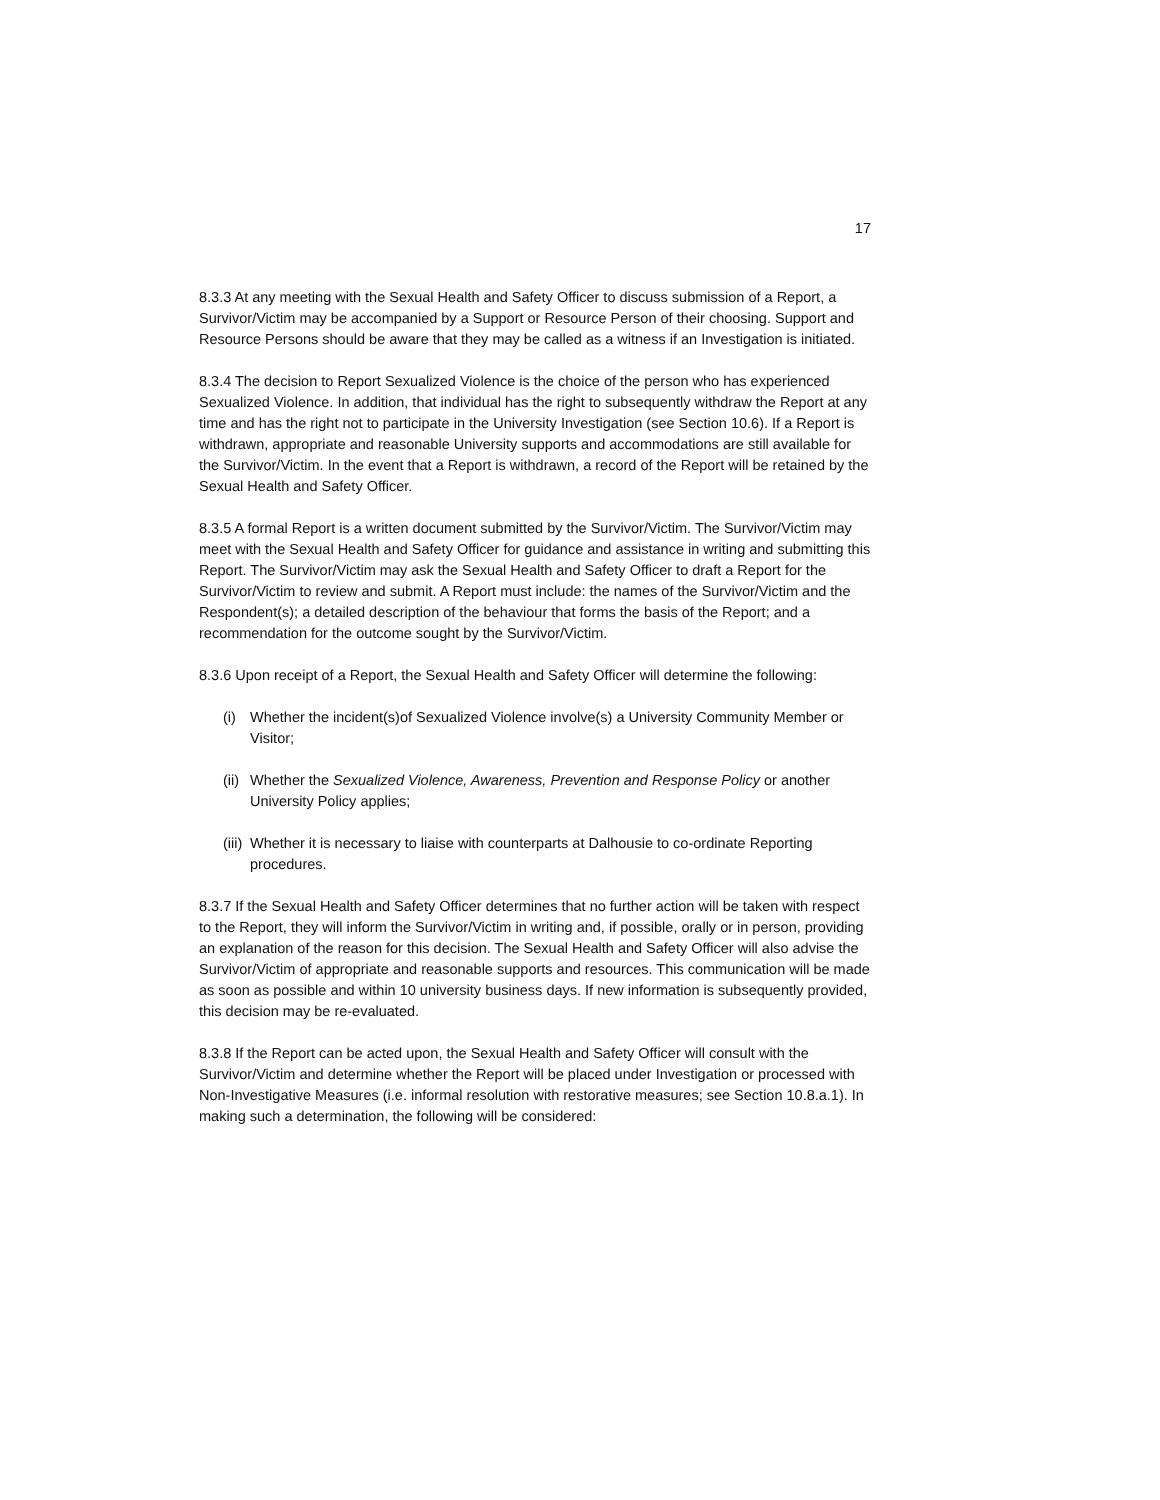17
8.3.3 At any meeting with the Sexual Health and Safety Officer to discuss submission of a Report, a Survivor/Victim may be accompanied by a Support or Resource Person of their choosing. Support and Resource Persons should be aware that they may be called as a witness if an Investigation is initiated.
8.3.4 The decision to Report Sexualized Violence is the choice of the person who has experienced Sexualized Violence. In addition, that individual has the right to subsequently withdraw the Report at any time and has the right not to participate in the University Investigation (see Section 10.6). If a Report is withdrawn, appropriate and reasonable University supports and accommodations are still available for the Survivor/Victim. In the event that a Report is withdrawn, a record of the Report will be retained by the Sexual Health and Safety Officer.
8.3.5 A formal Report is a written document submitted by the Survivor/Victim. The Survivor/Victim may meet with the Sexual Health and Safety Officer for guidance and assistance in writing and submitting this Report. The Survivor/Victim may ask the Sexual Health and Safety Officer to draft a Report for the Survivor/Victim to review and submit. A Report must include: the names of the Survivor/Victim and the Respondent(s); a detailed description of the behaviour that forms the basis of the Report; and a recommendation for the outcome sought by the Survivor/Victim.
8.3.6 Upon receipt of a Report, the Sexual Health and Safety Officer will determine the following:
(i) Whether the incident(s)of Sexualized Violence involve(s) a University Community Member or Visitor;
(ii) Whether the Sexualized Violence, Awareness, Prevention and Response Policy or another University Policy applies;
(iii) Whether it is necessary to liaise with counterparts at Dalhousie to co-ordinate Reporting procedures.
8.3.7 If the Sexual Health and Safety Officer determines that no further action will be taken with respect to the Report, they will inform the Survivor/Victim in writing and, if possible, orally or in person, providing an explanation of the reason for this decision. The Sexual Health and Safety Officer will also advise the Survivor/Victim of appropriate and reasonable supports and resources. This communication will be made as soon as possible and within 10 university business days. If new information is subsequently provided, this decision may be re-evaluated.
8.3.8 If the Report can be acted upon, the Sexual Health and Safety Officer will consult with the Survivor/Victim and determine whether the Report will be placed under Investigation or processed with Non-Investigative Measures (i.e. informal resolution with restorative measures; see Section 10.8.a.1). In making such a determination, the following will be considered: